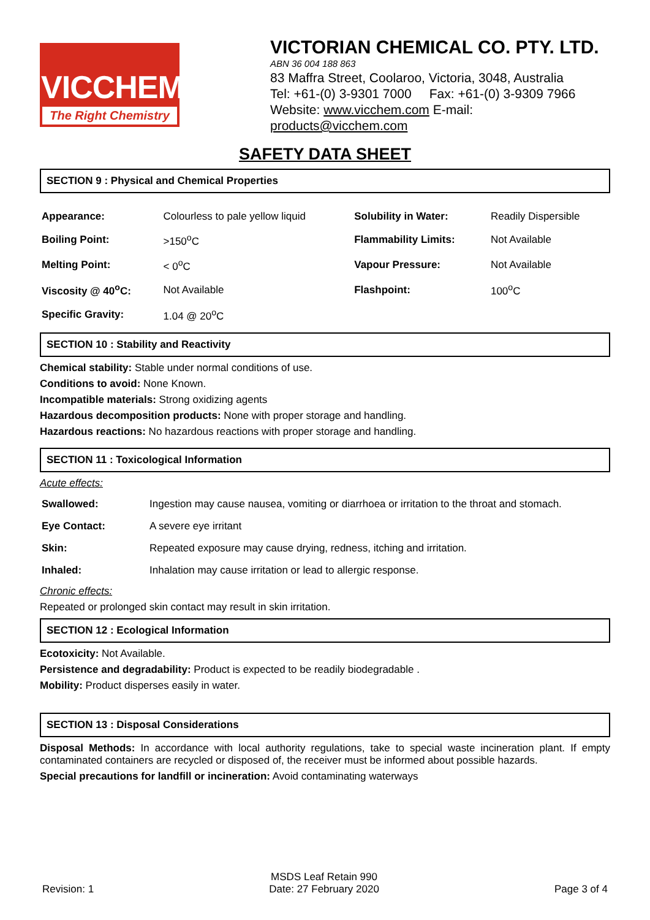VICCHEM
The Right Chemistry
VICTORIAN CHEMICAL CO. PTY. LTD.
ABN 36 004 188 863
83 Maffra Street, Coolaroo, Victoria, 3048, Australia
Tel: +61-(0) 3-9301 7000 Fax: +61-(0) 3-9309 7966
Website: www.vicchem.com E-mail: products@vicchem.com
SAFETY DATA SHEET
SECTION 9 : Physical and Chemical Properties
| Appearance: | Colourless to pale yellow liquid | Solubility in Water: | Readily Dispersible |
| Boiling Point: | >150<sup>o</sup>C | Flammability Limits: | Not Available |
| Melting Point: | < 0<sup>o</sup>C | Vapour Pressure: | Not Available |
| Viscosity @ 40<sup>o</sup>C: | Not Available | Flashpoint: | 100<sup>o</sup>C |
| Specific Gravity: | 1.04 @ 20<sup>o</sup>C | | |
SECTION 10 : Stability and Reactivity
Chemical stability: Stable under normal conditions of use.
Conditions to avoid: None Known.
Incompatible materials: Strong oxidizing agents
Hazardous decomposition products: None with proper storage and handling.
Hazardous reactions: No hazardous reactions with proper storage and handling.
SECTION 11 : Toxicological Information
Acute effects:
| Swallowed: | Ingestion may cause nausea, vomiting or diarrhoea or irritation to the throat and stomach. |
| Eye Contact: | A severe eye irritant |
| Skin: | Repeated exposure may cause drying, redness, itching and irritation. |
| Inhaled: | Inhalation may cause irritation or lead to allergic response. |
Chronic effects:
Repeated or prolonged skin contact may result in skin irritation.
SECTION 12 : Ecological Information
Ecotoxicity: Not Available.
Persistence and degradability: Product is expected to be readily biodegradable .
Mobility: Product disperses easily in water.
SECTION 13 : Disposal Considerations
Disposal Methods: In accordance with local authority regulations, take to special waste incineration plant. If empty contaminated containers are recycled or disposed of, the receiver must be informed about possible hazards.
Special precautions for landfill or incineration: Avoid contaminating waterways
Revision: 1
MSDS Leaf Retain 990
Date: 27 February 2020
Page 3 of 4